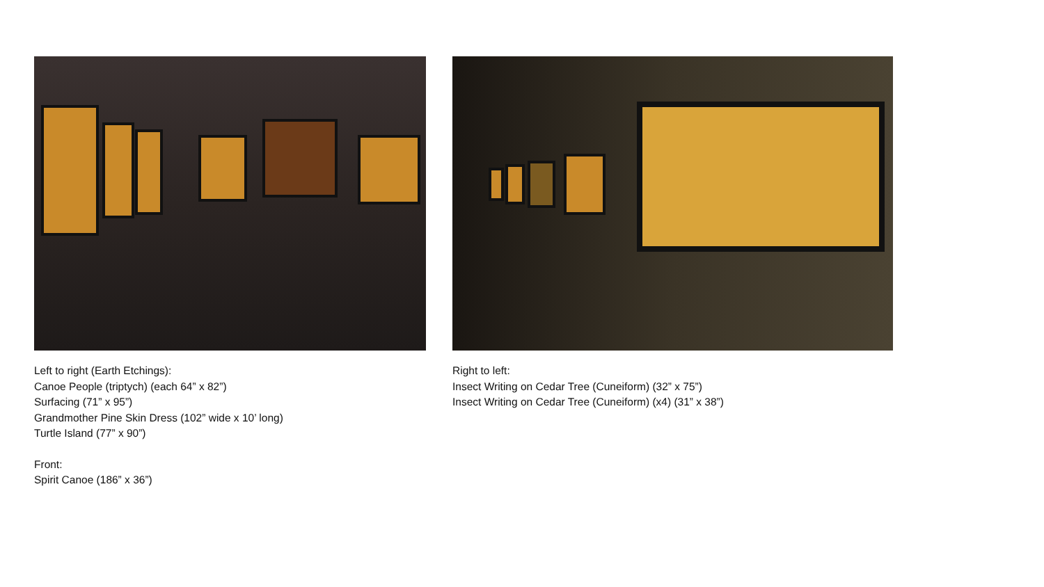Left to right (Earth Etchings):
Canoe People (triptych) (each 64” x 82”)
Surfacing (71” x 95”)
Grandmother Pine Skin Dress (102” wide x 10’ long)
Turtle Island (77” x 90”)
Front:
Spirit Canoe (186” x 36”)
Right to left:
Insect Writing on Cedar Tree (Cuneiform) (32” x 75”)
Insect Writing on Cedar Tree (Cuneiform) (x4) (31” x 38”)